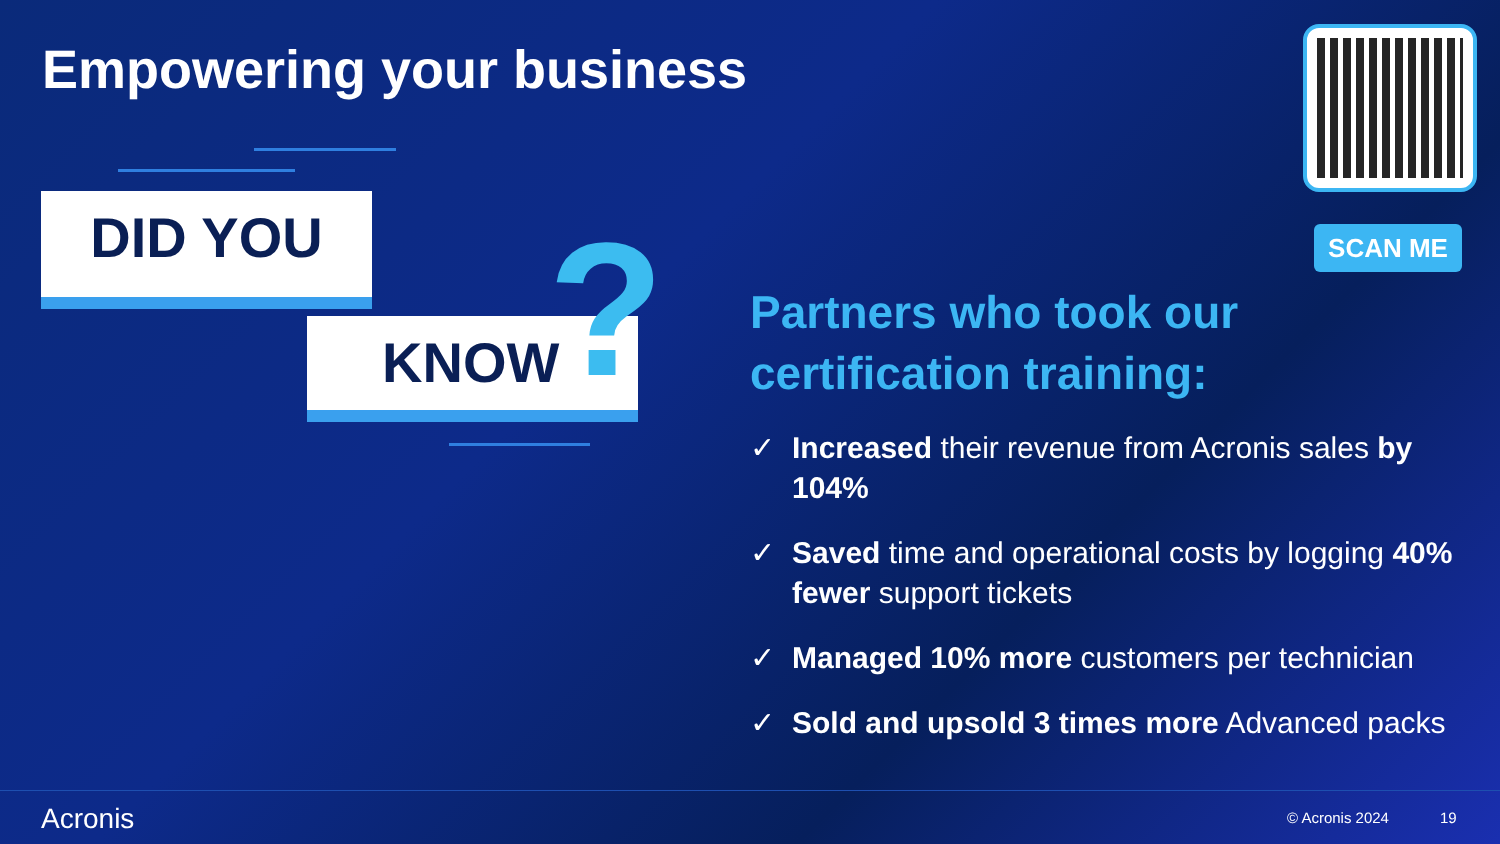Empowering your business
DID YOU
KNOW ? SCAN ME
Partners who took our certification training:
✓ Increased their revenue from Acronis sales by 104%
✓ Saved time and operational costs by logging 40% fewer support tickets
✓ Managed 10% more customers per technician
✓ Sold and upsold 3 times more Advanced packs
Acronis © Acronis 2024 19